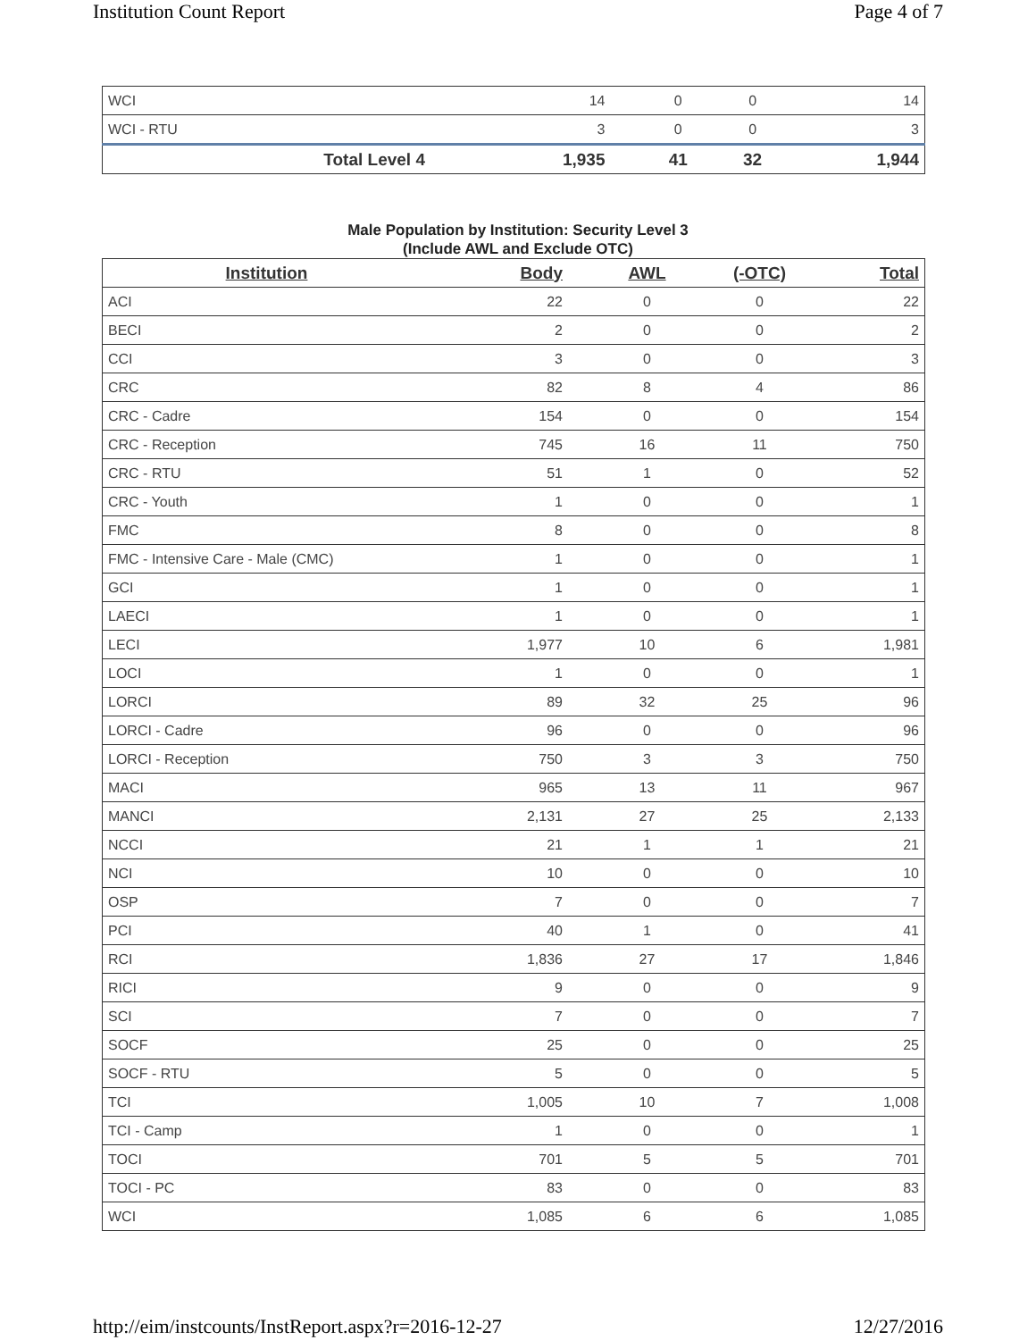Institution Count Report Page 4 of 7
| WCI | 14 | 0 | 0 | 14 |
| WCI - RTU | 3 | 0 | 0 | 3 |
| Total Level 4 | 1,935 | 41 | 32 | 1,944 |
Male Population by Institution: Security Level 3
(Include AWL and Exclude OTC)
| Institution | Body | AWL | (-OTC) | Total |
| --- | --- | --- | --- | --- |
| ACI | 22 | 0 | 0 | 22 |
| BECI | 2 | 0 | 0 | 2 |
| CCI | 3 | 0 | 0 | 3 |
| CRC | 82 | 8 | 4 | 86 |
| CRC - Cadre | 154 | 0 | 0 | 154 |
| CRC - Reception | 745 | 16 | 11 | 750 |
| CRC - RTU | 51 | 1 | 0 | 52 |
| CRC - Youth | 1 | 0 | 0 | 1 |
| FMC | 8 | 0 | 0 | 8 |
| FMC - Intensive Care - Male (CMC) | 1 | 0 | 0 | 1 |
| GCI | 1 | 0 | 0 | 1 |
| LAECI | 1 | 0 | 0 | 1 |
| LECI | 1,977 | 10 | 6 | 1,981 |
| LOCI | 1 | 0 | 0 | 1 |
| LORCI | 89 | 32 | 25 | 96 |
| LORCI - Cadre | 96 | 0 | 0 | 96 |
| LORCI - Reception | 750 | 3 | 3 | 750 |
| MACI | 965 | 13 | 11 | 967 |
| MANCI | 2,131 | 27 | 25 | 2,133 |
| NCCI | 21 | 1 | 1 | 21 |
| NCI | 10 | 0 | 0 | 10 |
| OSP | 7 | 0 | 0 | 7 |
| PCI | 40 | 1 | 0 | 41 |
| RCI | 1,836 | 27 | 17 | 1,846 |
| RICI | 9 | 0 | 0 | 9 |
| SCI | 7 | 0 | 0 | 7 |
| SOCF | 25 | 0 | 0 | 25 |
| SOCF - RTU | 5 | 0 | 0 | 5 |
| TCI | 1,005 | 10 | 7 | 1,008 |
| TCI - Camp | 1 | 0 | 0 | 1 |
| TOCI | 701 | 5 | 5 | 701 |
| TOCI - PC | 83 | 0 | 0 | 83 |
| WCI | 1,085 | 6 | 6 | 1,085 |
http://eim/instcounts/InstReport.aspx?r=2016-12-27 12/27/2016